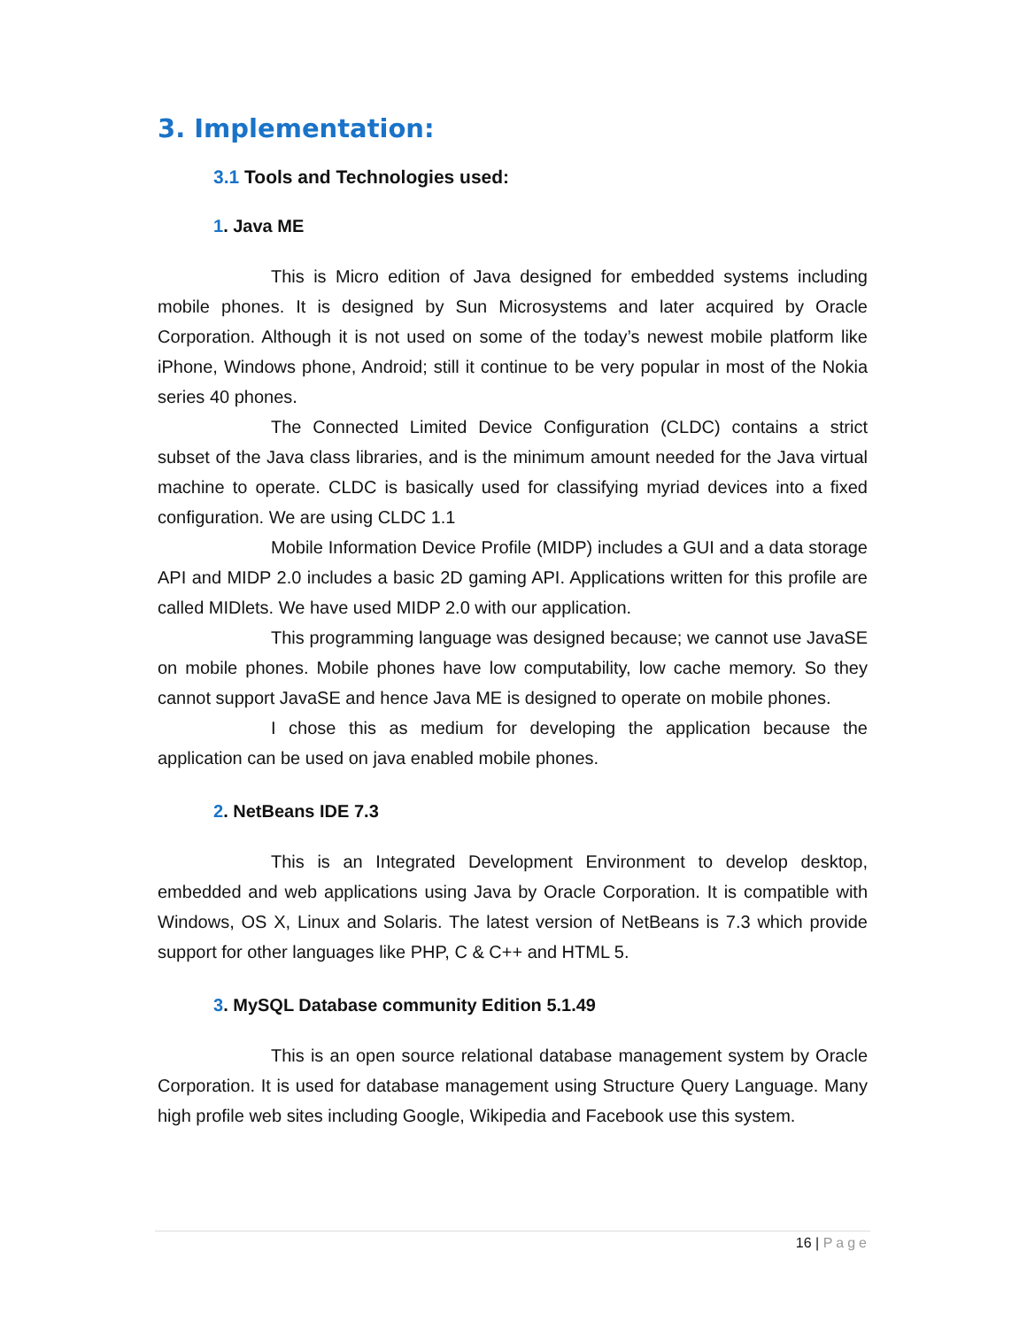3. Implementation:
3.1 Tools and Technologies used:
1. Java ME
This is Micro edition of Java designed for embedded systems including mobile phones. It is designed by Sun Microsystems and later acquired by Oracle Corporation. Although it is not used on some of the today’s newest mobile platform like iPhone, Windows phone, Android; still it continue to be very popular in most of the Nokia series 40 phones.
The Connected Limited Device Configuration (CLDC) contains a strict subset of the Java class libraries, and is the minimum amount needed for the Java virtual machine to operate. CLDC is basically used for classifying myriad devices into a fixed configuration. We are using CLDC 1.1
Mobile Information Device Profile (MIDP) includes a GUI and a data storage API and MIDP 2.0 includes a basic 2D gaming API. Applications written for this profile are called MIDlets. We have used MIDP 2.0 with our application.
This programming language was designed because; we cannot use JavaSE on mobile phones. Mobile phones have low computability, low cache memory. So they cannot support JavaSE and hence Java ME is designed to operate on mobile phones.
I chose this as medium for developing the application because the application can be used on java enabled mobile phones.
2. NetBeans IDE 7.3
This is an Integrated Development Environment to develop desktop, embedded and web applications using Java by Oracle Corporation. It is compatible with Windows, OS X, Linux and Solaris. The latest version of NetBeans is 7.3 which provide support for other languages like PHP, C & C++ and HTML 5.
3. MySQL Database community Edition 5.1.49
This is an open source relational database management system by Oracle Corporation. It is used for database management using Structure Query Language. Many high profile web sites including Google, Wikipedia and Facebook use this system.
16 | Page